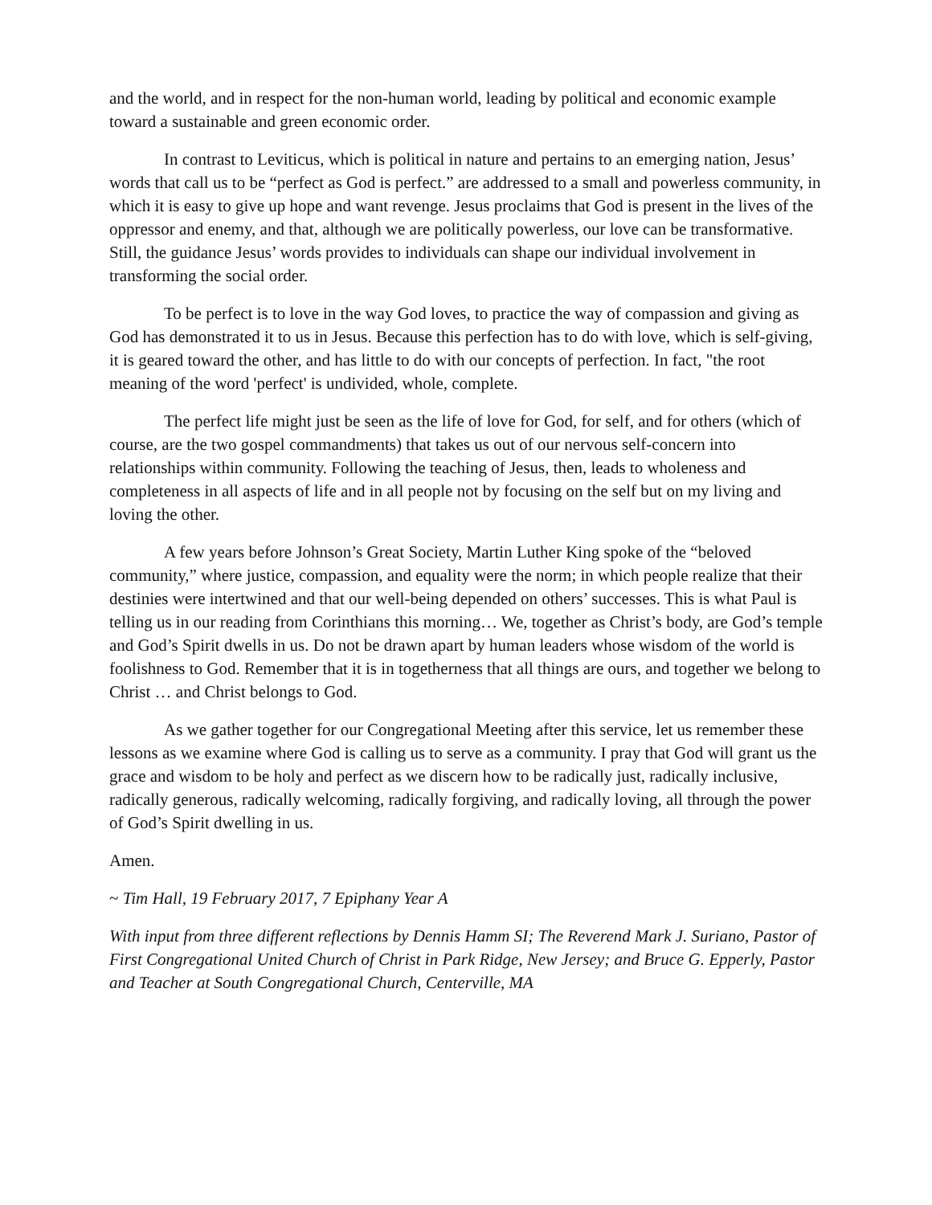and the world, and in respect for the non-human world, leading by political and economic example toward a sustainable and green economic order.
In contrast to Leviticus, which is political in nature and pertains to an emerging nation, Jesus’ words that call us to be “perfect as God is perfect.” are addressed to a small and powerless community, in which it is easy to give up hope and want revenge. Jesus proclaims that God is present in the lives of the oppressor and enemy, and that, although we are politically powerless, our love can be transformative. Still, the guidance Jesus’ words provides to individuals can shape our individual involvement in transforming the social order.
To be perfect is to love in the way God loves, to practice the way of compassion and giving as God has demonstrated it to us in Jesus. Because this perfection has to do with love, which is self-giving, it is geared toward the other, and has little to do with our concepts of perfection. In fact, "the root meaning of the word 'perfect' is undivided, whole, complete.
The perfect life might just be seen as the life of love for God, for self, and for others (which of course, are the two gospel commandments) that takes us out of our nervous self-concern into relationships within community. Following the teaching of Jesus, then, leads to wholeness and completeness in all aspects of life and in all people not by focusing on the self but on my living and loving the other.
A few years before Johnson’s Great Society, Martin Luther King spoke of the “beloved community,” where justice, compassion, and equality were the norm; in which people realize that their destinies were intertwined and that our well-being depended on others’ successes. This is what Paul is telling us in our reading from Corinthians this morning… We, together as Christ’s body, are God’s temple and God’s Spirit dwells in us. Do not be drawn apart by human leaders whose wisdom of the world is foolishness to God. Remember that it is in togetherness that all things are ours, and together we belong to Christ … and Christ belongs to God.
As we gather together for our Congregational Meeting after this service, let us remember these lessons as we examine where God is calling us to serve as a community. I pray that God will grant us the grace and wisdom to be holy and perfect as we discern how to be radically just, radically inclusive, radically generous, radically welcoming, radically forgiving, and radically loving, all through the power of God’s Spirit dwelling in us.
Amen.
~ Tim Hall, 19 February 2017, 7 Epiphany Year A
With input from three different reflections by Dennis Hamm SI; The Reverend Mark J. Suriano, Pastor of First Congregational United Church of Christ in Park Ridge, New Jersey; and Bruce G. Epperly, Pastor and Teacher at South Congregational Church, Centerville, MA